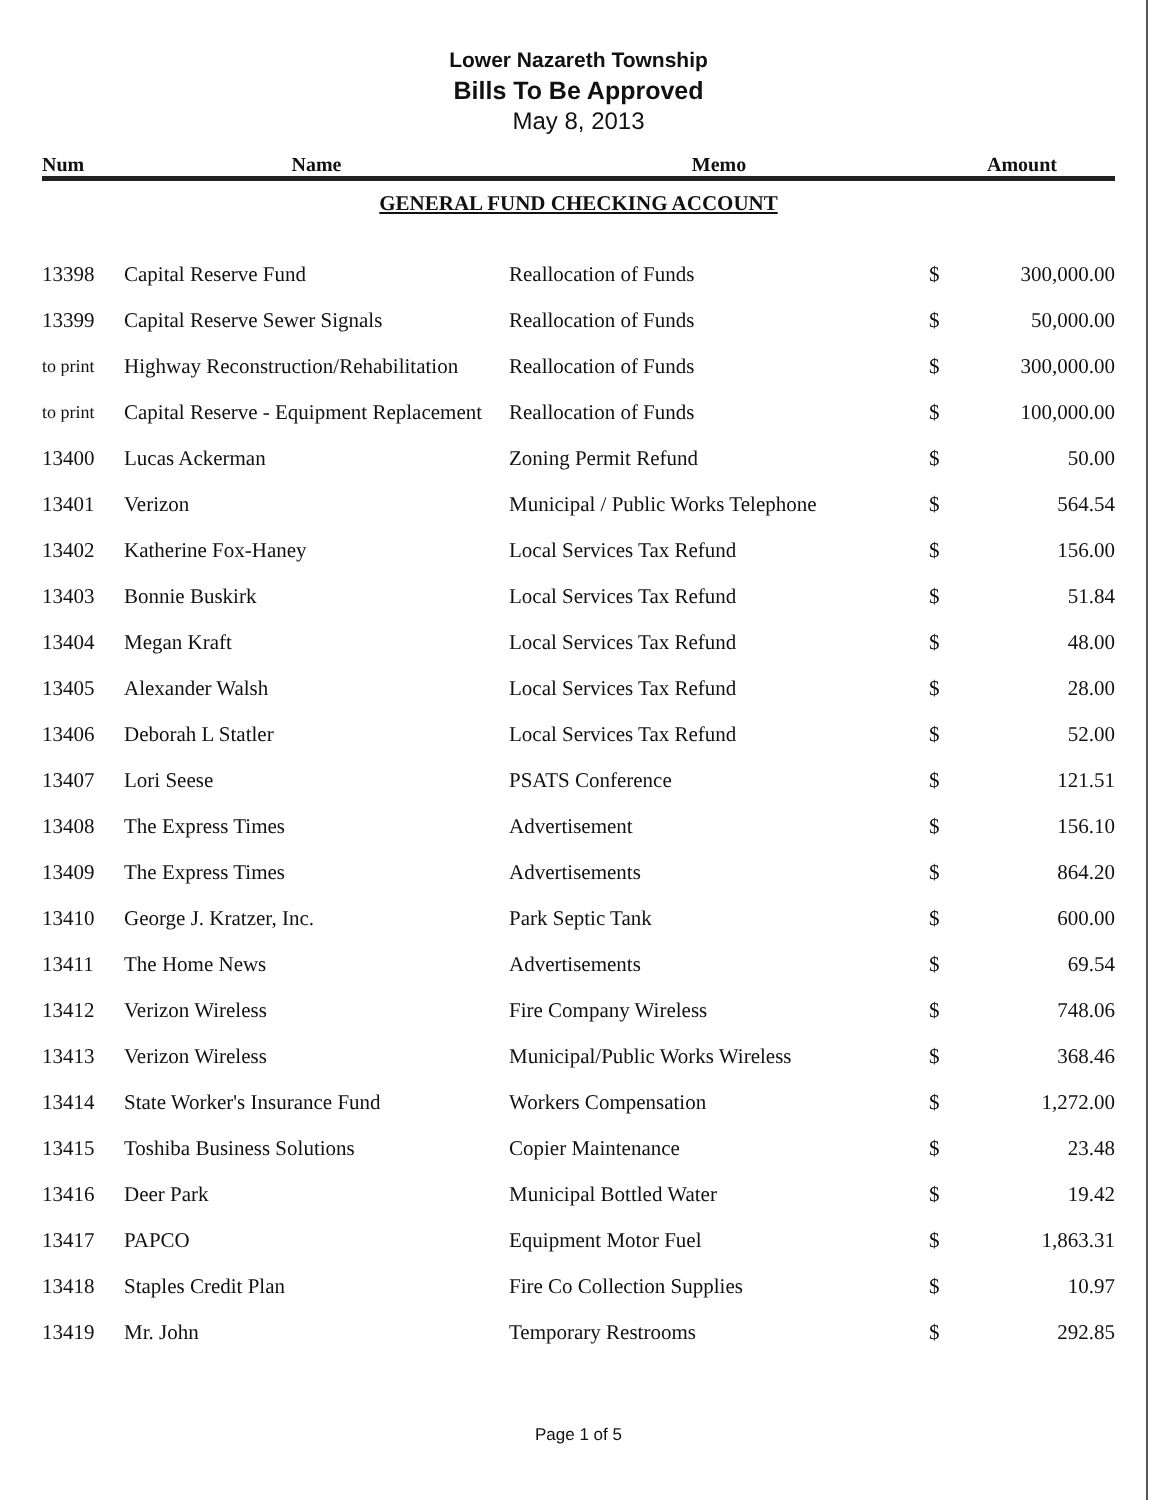Lower Nazareth Township
Bills To Be Approved
May 8, 2013
| Num | Name | Memo | Amount | |
| --- | --- | --- | --- | --- |
| GENERAL FUND CHECKING ACCOUNT | | | | |
| 13398 | Capital Reserve Fund | Reallocation of Funds | $ | 300,000.00 |
| 13399 | Capital Reserve Sewer Signals | Reallocation of Funds | $ | 50,000.00 |
| to print | Highway Reconstruction/Rehabilitation | Reallocation of Funds | $ | 300,000.00 |
| to print | Capital Reserve - Equipment Replacement | Reallocation of Funds | $ | 100,000.00 |
| 13400 | Lucas Ackerman | Zoning Permit Refund | $ | 50.00 |
| 13401 | Verizon | Municipal / Public Works Telephone | $ | 564.54 |
| 13402 | Katherine Fox-Haney | Local Services Tax Refund | $ | 156.00 |
| 13403 | Bonnie Buskirk | Local Services Tax Refund | $ | 51.84 |
| 13404 | Megan Kraft | Local Services Tax Refund | $ | 48.00 |
| 13405 | Alexander Walsh | Local Services Tax Refund | $ | 28.00 |
| 13406 | Deborah L Statler | Local Services Tax Refund | $ | 52.00 |
| 13407 | Lori Seese | PSATS Conference | $ | 121.51 |
| 13408 | The Express Times | Advertisement | $ | 156.10 |
| 13409 | The Express Times | Advertisements | $ | 864.20 |
| 13410 | George J. Kratzer, Inc. | Park Septic Tank | $ | 600.00 |
| 13411 | The Home News | Advertisements | $ | 69.54 |
| 13412 | Verizon Wireless | Fire Company Wireless | $ | 748.06 |
| 13413 | Verizon Wireless | Municipal/Public Works Wireless | $ | 368.46 |
| 13414 | State Worker's Insurance Fund | Workers Compensation | $ | 1,272.00 |
| 13415 | Toshiba Business Solutions | Copier Maintenance | $ | 23.48 |
| 13416 | Deer Park | Municipal Bottled Water | $ | 19.42 |
| 13417 | PAPCO | Equipment Motor Fuel | $ | 1,863.31 |
| 13418 | Staples Credit Plan | Fire Co Collection Supplies | $ | 10.97 |
| 13419 | Mr. John | Temporary Restrooms | $ | 292.85 |
Page 1 of 5